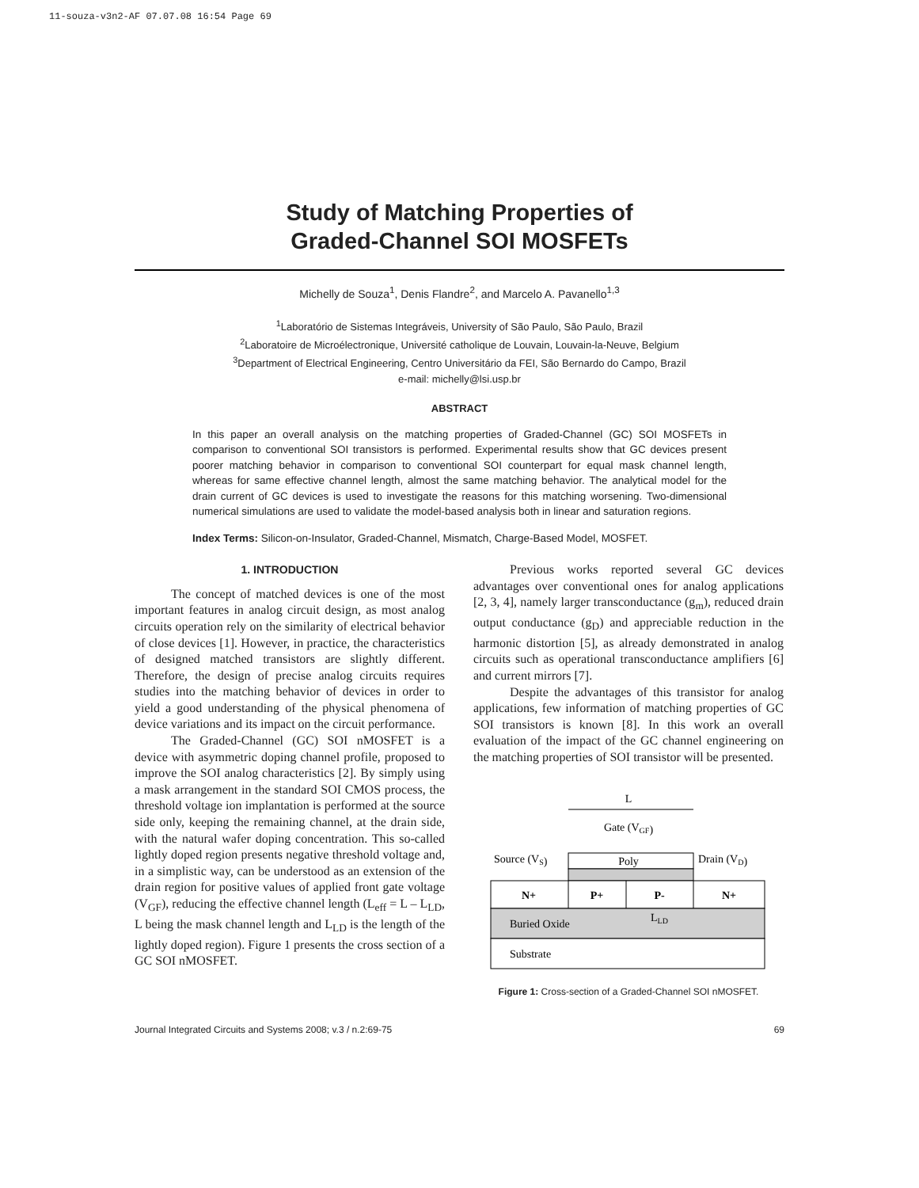11-souza-v3n2-AF 07.07.08 16:54 Page 69
Study of Matching Properties of
Graded-Channel SOI MOSFETs
Michelly de Souza<sup>1</sup>, Denis Flandre<sup>2</sup>, and Marcelo A. Pavanello<sup>1,3</sup>
<sup>1</sup> Laboratório de Sistemas Integráveis, University of São Paulo, São Paulo, Brazil
<sup>2</sup> Laboratoire de Microélectronique, Université catholique de Louvain, Louvain-la-Neuve, Belgium
<sup>3</sup> Department of Electrical Engineering, Centro Universitário da FEI, São Bernardo do Campo, Brazil
e-mail: michelly@lsi.usp.br
ABSTRACT
In this paper an overall analysis on the matching properties of Graded-Channel (GC) SOI MOSFETs in comparison to conventional SOI transistors is performed. Experimental results show that GC devices present poorer matching behavior in comparison to conventional SOI counterpart for equal mask channel length, whereas for same effective channel length, almost the same matching behavior. The analytical model for the drain current of GC devices is used to investigate the reasons for this matching worsening. Two-dimensional numerical simulations are used to validate the model-based analysis both in linear and saturation regions.
Index Terms: Silicon-on-Insulator, Graded-Channel, Mismatch, Charge-Based Model, MOSFET.
1. INTRODUCTION
The concept of matched devices is one of the most important features in analog circuit design, as most analog circuits operation rely on the similarity of electrical behavior of close devices [1]. However, in practice, the characteristics of designed matched transistors are slightly different. Therefore, the design of precise analog circuits requires studies into the matching behavior of devices in order to yield a good understanding of the physical phenomena of device variations and its impact on the circuit performance.
The Graded-Channel (GC) SOI nMOSFET is a device with asymmetric doping channel profile, proposed to improve the SOI analog characteristics [2]. By simply using a mask arrangement in the standard SOI CMOS process, the threshold voltage ion implantation is performed at the source side only, keeping the remaining channel, at the drain side, with the natural wafer doping concentration. This so-called lightly doped region presents negative threshold voltage and, in a simplistic way, can be understood as an extension of the drain region for positive values of applied front gate voltage (V<sub>GF</sub>), reducing the effective channel length (L<sub>eff</sub> = L – L<sub>LD</sub>, L being the mask channel length and L<sub>LD</sub> is the length of the lightly doped region). Figure 1 presents the cross section of a GC SOI nMOSFET.
Previous works reported several GC devices advantages over conventional ones for analog applications [2, 3, 4], namely larger transconductance (g<sub>m</sub>), reduced drain output conductance (g<sub>D</sub>) and appreciable reduction in the harmonic distortion [5], as already demonstrated in analog circuits such as operational transconductance amplifiers [6] and current mirrors [7].
Despite the advantages of this transistor for analog applications, few information of matching properties of GC SOI transistors is known [8]. In this work an overall evaluation of the impact of the GC channel engineering on the matching properties of SOI transistor will be presented.
L
Gate (VGF)
Poly
Source (VS)
Drain (VD)
N+
P+
P-
N+
Buried Oxide
LLD
Substrate
Figure 1: Cross-section of a Graded-Channel SOI nMOSFET.
Journal Integrated Circuits and Systems 2008; v.3 / n.2:69-75 69